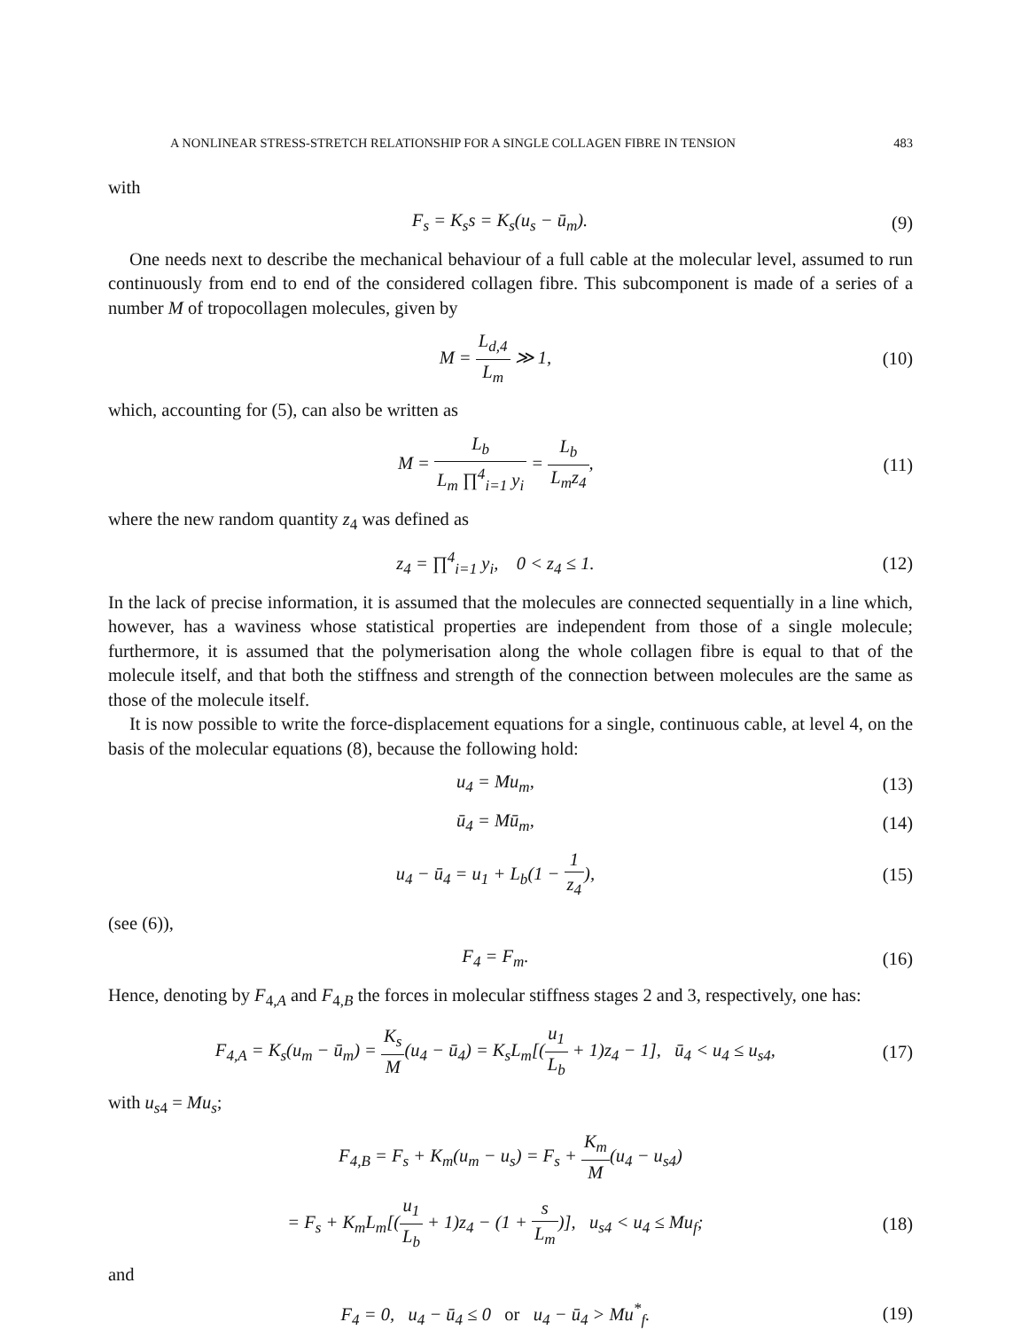A NONLINEAR STRESS-STRETCH RELATIONSHIP FOR A SINGLE COLLAGEN FIBRE IN TENSION 483
with
F<sub>s</sub> = K<sub>s</sub>s = K<sub>s</sub>(u<sub>s</sub> − ū<sub>m</sub>). (9)
One needs next to describe the mechanical behaviour of a full cable at the molecular level, assumed to run continuously from end to end of the considered collagen fibre. This subcomponent is made of a series of a number M of tropocollagen molecules, given by
M = L<sub>d,4</sub> L<sub>m</sub> ≫ 1, (10)
which, accounting for (5), can also be written as
M = L<sub>b</sub> L<sub>m</sub> ∏<sup>4</sup><sub>i=1</sub> y<sub>i</sub> = L<sub>b</sub> L<sub>m</sub>z<sub>4</sub>, (11)
where the new random quantity z<sub>4</sub> was defined as
z<sub>4</sub> = ∏<sup>4</sup><sub>i=1</sub> y<sub>i</sub>, 0 < z<sub>4</sub> ≤ 1. (12)
In the lack of precise information, it is assumed that the molecules are connected sequentially in a line which, however, has a waviness whose statistical properties are independent from those of a single molecule; furthermore, it is assumed that the polymerisation along the whole collagen fibre is equal to that of the molecule itself, and that both the stiffness and strength of the connection between molecules are the same as those of the molecule itself.
It is now possible to write the force-displacement equations for a single, continuous cable, at level 4, on the basis of the molecular equations (8), because the following hold:
u<sub>4</sub> = Mu<sub>m</sub>, (13)
ū<sub>4</sub> = Mū<sub>m</sub>, (14)
u<sub>4</sub> − ū<sub>4</sub> = u<sub>1</sub> + L<sub>b</sub>(1 − 1 z<sub>4</sub>), (15)
(see (6)),
F<sub>4</sub> = F<sub>m</sub>. (16)
Hence, denoting by F<sub>4,A</sub> and F<sub>4,B</sub> the forces in molecular stiffness stages 2 and 3, respectively, one has:
F<sub>4,A</sub> = K<sub>s</sub>(u<sub>m</sub> − ū<sub>m</sub>) = K<sub>s</sub> M(u<sub>4</sub> − ū<sub>4</sub>) = K<sub>s</sub>L<sub>m</sub>[(u<sub>1</sub> L<sub>b</sub> + 1)z<sub>4</sub> − 1], ū<sub>4</sub> < u<sub>4</sub> ≤ u<sub>s4</sub>, (17)
with u<sub>s4</sub> = Mu<sub>s</sub>;
F<sub>4,B</sub> = F<sub>s</sub> + K<sub>m</sub>(u<sub>m</sub> − u<sub>s</sub>) = F<sub>s</sub> + K<sub>m</sub> M(u<sub>4</sub> − u<sub>s4</sub>)
= F<sub>s</sub> + K<sub>m</sub>L<sub>m</sub>[(u<sub>1</sub> L<sub>b</sub> + 1)z<sub>4</sub> − (1 + s L<sub>m</sub>)], u<sub>s4</sub> < u<sub>4</sub> ≤ Mu<sub>f</sub>; (18)
and
F<sub>4</sub> = 0, u<sub>4</sub> − ū<sub>4</sub> ≤ 0 or u<sub>4</sub> − ū<sub>4</sub> > Mu<sup>*</sup><sub>f</sub>. (19)